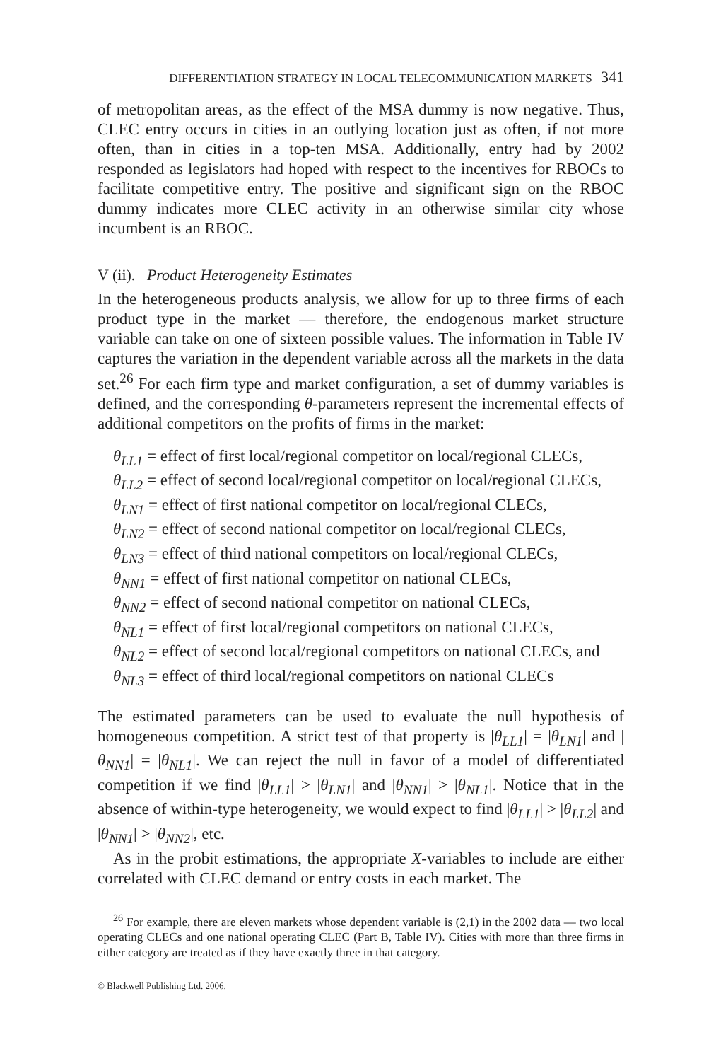DIFFERENTIATION STRATEGY IN LOCAL TELECOMMUNICATION MARKETS 341
of metropolitan areas, as the effect of the MSA dummy is now negative. Thus, CLEC entry occurs in cities in an outlying location just as often, if not more often, than in cities in a top-ten MSA. Additionally, entry had by 2002 responded as legislators had hoped with respect to the incentives for RBOCs to facilitate competitive entry. The positive and significant sign on the RBOC dummy indicates more CLEC activity in an otherwise similar city whose incumbent is an RBOC.
V (ii). Product Heterogeneity Estimates
In the heterogeneous products analysis, we allow for up to three firms of each product type in the market — therefore, the endogenous market structure variable can take on one of sixteen possible values. The information in Table IV captures the variation in the dependent variable across all the markets in the data set.<sup>26</sup> For each firm type and market configuration, a set of dummy variables is defined, and the corresponding θ-parameters represent the incremental effects of additional competitors on the profits of firms in the market:
θ<sub>LL1</sub> = effect of first local/regional competitor on local/regional CLECs,
θ<sub>LL2</sub> = effect of second local/regional competitor on local/regional CLECs,
θ<sub>LN1</sub> = effect of first national competitor on local/regional CLECs,
θ<sub>LN2</sub> = effect of second national competitor on local/regional CLECs,
θ<sub>LN3</sub> = effect of third national competitors on local/regional CLECs,
θ<sub>NN1</sub> = effect of first national competitor on national CLECs,
θ<sub>NN2</sub> = effect of second national competitor on national CLECs,
θ<sub>NL1</sub> = effect of first local/regional competitors on national CLECs,
θ<sub>NL2</sub> = effect of second local/regional competitors on national CLECs, and
θ<sub>NL3</sub> = effect of third local/regional competitors on national CLECs
The estimated parameters can be used to evaluate the null hypothesis of homogeneous competition. A strict test of that property is |θ<sub>LL1</sub>| = |θ<sub>LN1</sub>| and |θ<sub>NN1</sub>| = |θ<sub>NL1</sub>|. We can reject the null in favor of a model of differentiated competition if we find |θ<sub>LL1</sub>| > |θ<sub>LN1</sub>| and |θ<sub>NN1</sub>| > |θ<sub>NL1</sub>|. Notice that in the absence of within-type heterogeneity, we would expect to find |θ<sub>LL1</sub>| > |θ<sub>LL2</sub>| and |θ<sub>NN1</sub>| > |θ<sub>NN2</sub>|, etc.
As in the probit estimations, the appropriate X-variables to include are either correlated with CLEC demand or entry costs in each market. The
<sup>26</sup> For example, there are eleven markets whose dependent variable is (2,1) in the 2002 data — two local operating CLECs and one national operating CLEC (Part B, Table IV). Cities with more than three firms in either category are treated as if they have exactly three in that category.
© Blackwell Publishing Ltd. 2006.